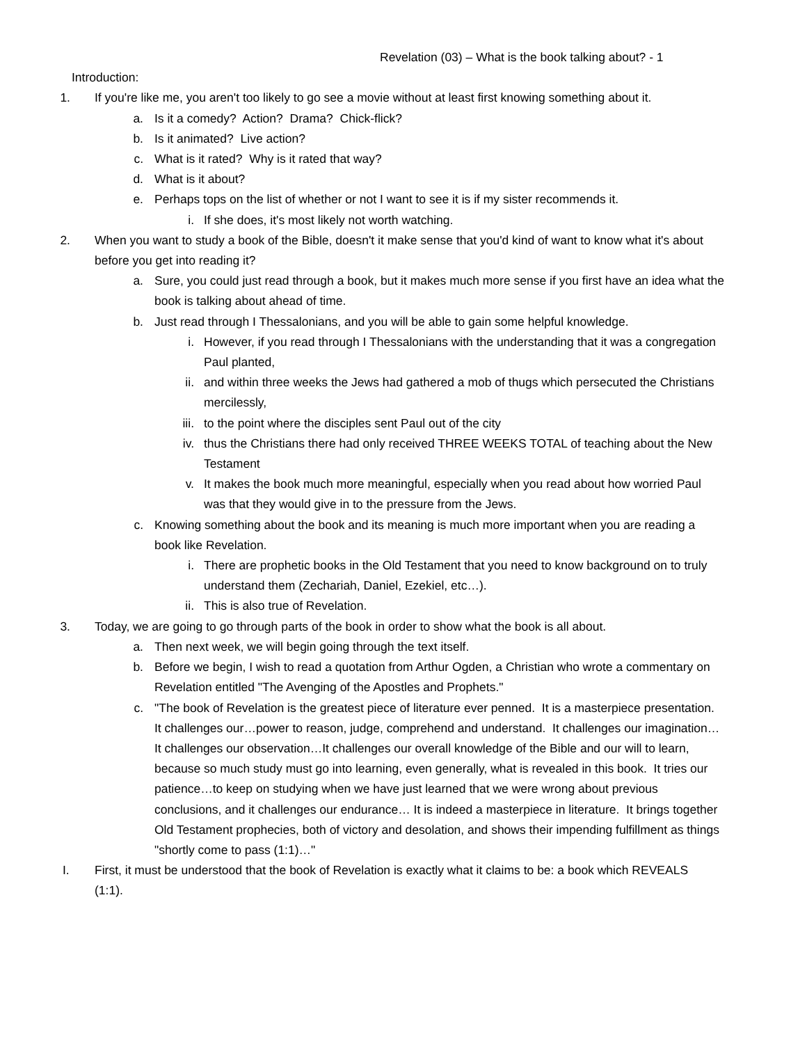Revelation (03) – What is the book talking about? - 1
Introduction:
1. If you're like me, you aren't too likely to go see a movie without at least first knowing something about it.
a. Is it a comedy? Action? Drama? Chick-flick?
b. Is it animated? Live action?
c. What is it rated? Why is it rated that way?
d. What is it about?
e. Perhaps tops on the list of whether or not I want to see it is if my sister recommends it.
i. If she does, it's most likely not worth watching.
2. When you want to study a book of the Bible, doesn't it make sense that you'd kind of want to know what it's about before you get into reading it?
a. Sure, you could just read through a book, but it makes much more sense if you first have an idea what the book is talking about ahead of time.
b. Just read through I Thessalonians, and you will be able to gain some helpful knowledge.
i. However, if you read through I Thessalonians with the understanding that it was a congregation Paul planted,
ii. and within three weeks the Jews had gathered a mob of thugs which persecuted the Christians mercilessly,
iii. to the point where the disciples sent Paul out of the city
iv. thus the Christians there had only received THREE WEEKS TOTAL of teaching about the New Testament
v. It makes the book much more meaningful, especially when you read about how worried Paul was that they would give in to the pressure from the Jews.
c. Knowing something about the book and its meaning is much more important when you are reading a book like Revelation.
i. There are prophetic books in the Old Testament that you need to know background on to truly understand them (Zechariah, Daniel, Ezekiel, etc…).
ii. This is also true of Revelation.
3. Today, we are going to go through parts of the book in order to show what the book is all about.
a. Then next week, we will begin going through the text itself.
b. Before we begin, I wish to read a quotation from Arthur Ogden, a Christian who wrote a commentary on Revelation entitled "The Avenging of the Apostles and Prophets."
c. "The book of Revelation is the greatest piece of literature ever penned. It is a masterpiece presentation. It challenges our…power to reason, judge, comprehend and understand. It challenges our imagination… It challenges our observation…It challenges our overall knowledge of the Bible and our will to learn, because so much study must go into learning, even generally, what is revealed in this book. It tries our patience…to keep on studying when we have just learned that we were wrong about previous conclusions, and it challenges our endurance… It is indeed a masterpiece in literature. It brings together Old Testament prophecies, both of victory and desolation, and shows their impending fulfillment as things "shortly come to pass (1:1)…"
I. First, it must be understood that the book of Revelation is exactly what it claims to be: a book which REVEALS (1:1).